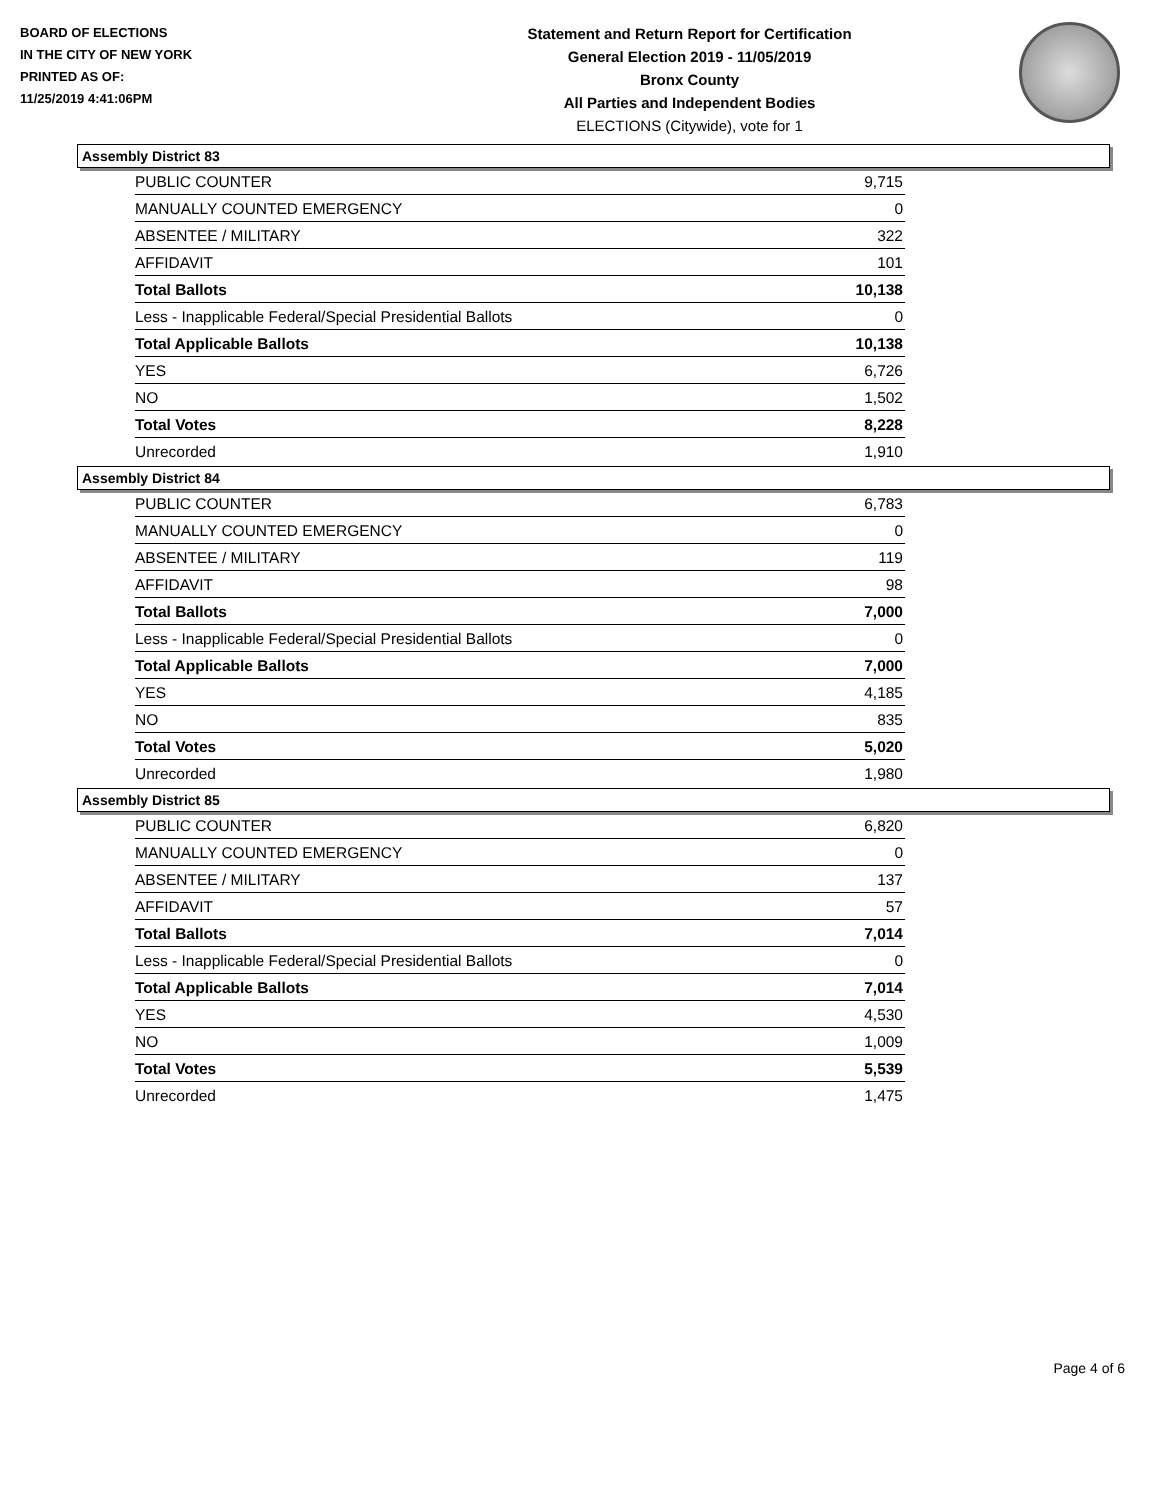BOARD OF ELECTIONS
IN THE CITY OF NEW YORK
PRINTED AS OF:
11/25/2019 4:41:06PM
Statement and Return Report for Certification
General Election 2019 - 11/05/2019
Bronx County
All Parties and Independent Bodies
ELECTIONS (Citywide), vote for 1
Assembly District 83
| PUBLIC COUNTER | 9,715 |
| MANUALLY COUNTED EMERGENCY | 0 |
| ABSENTEE / MILITARY | 322 |
| AFFIDAVIT | 101 |
| Total Ballots | 10,138 |
| Less - Inapplicable Federal/Special Presidential Ballots | 0 |
| Total Applicable Ballots | 10,138 |
| YES | 6,726 |
| NO | 1,502 |
| Total Votes | 8,228 |
| Unrecorded | 1,910 |
Assembly District 84
| PUBLIC COUNTER | 6,783 |
| MANUALLY COUNTED EMERGENCY | 0 |
| ABSENTEE / MILITARY | 119 |
| AFFIDAVIT | 98 |
| Total Ballots | 7,000 |
| Less - Inapplicable Federal/Special Presidential Ballots | 0 |
| Total Applicable Ballots | 7,000 |
| YES | 4,185 |
| NO | 835 |
| Total Votes | 5,020 |
| Unrecorded | 1,980 |
Assembly District 85
| PUBLIC COUNTER | 6,820 |
| MANUALLY COUNTED EMERGENCY | 0 |
| ABSENTEE / MILITARY | 137 |
| AFFIDAVIT | 57 |
| Total Ballots | 7,014 |
| Less - Inapplicable Federal/Special Presidential Ballots | 0 |
| Total Applicable Ballots | 7,014 |
| YES | 4,530 |
| NO | 1,009 |
| Total Votes | 5,539 |
| Unrecorded | 1,475 |
Page 4 of 6